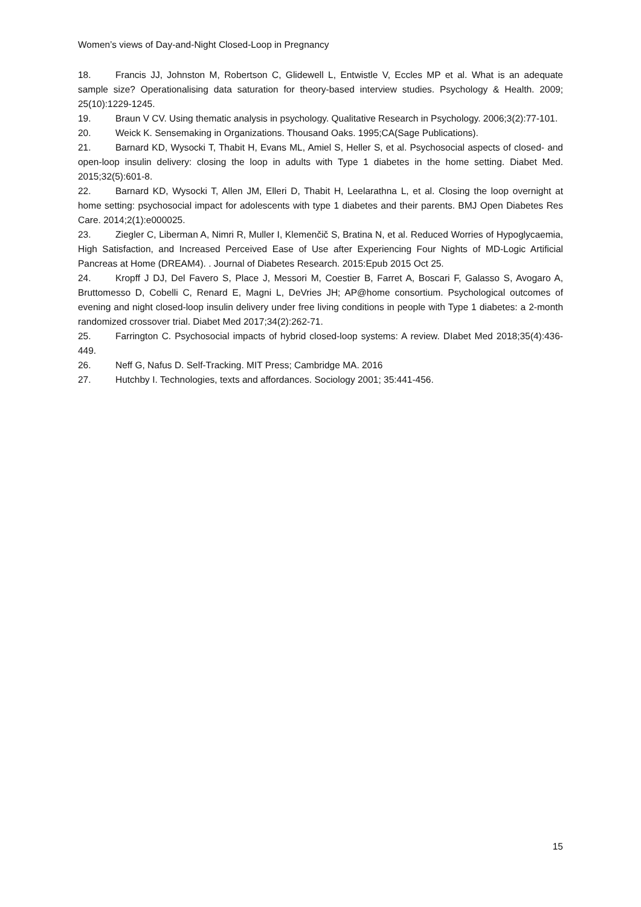Women’s views of Day-and-Night Closed-Loop in Pregnancy
18. Francis JJ, Johnston M, Robertson C, Glidewell L, Entwistle V, Eccles MP et al. What is an adequate sample size? Operationalising data saturation for theory-based interview studies. Psychology & Health. 2009; 25(10):1229-1245.
19. Braun V CV. Using thematic analysis in psychology. Qualitative Research in Psychology. 2006;3(2):77-101.
20. Weick K. Sensemaking in Organizations. Thousand Oaks. 1995;CA(Sage Publications).
21. Barnard KD, Wysocki T, Thabit H, Evans ML, Amiel S, Heller S, et al. Psychosocial aspects of closed- and open-loop insulin delivery: closing the loop in adults with Type 1 diabetes in the home setting. Diabet Med. 2015;32(5):601-8.
22. Barnard KD, Wysocki T, Allen JM, Elleri D, Thabit H, Leelarathna L, et al. Closing the loop overnight at home setting: psychosocial impact for adolescents with type 1 diabetes and their parents. BMJ Open Diabetes Res Care. 2014;2(1):e000025.
23. Ziegler C, Liberman A, Nimri R, Muller I, Klemenčič S, Bratina N, et al. Reduced Worries of Hypoglycaemia, High Satisfaction, and Increased Perceived Ease of Use after Experiencing Four Nights of MD-Logic Artificial Pancreas at Home (DREAM4). . Journal of Diabetes Research. 2015:Epub 2015 Oct 25.
24. Kropff J DJ, Del Favero S, Place J, Messori M, Coestier B, Farret A, Boscari F, Galasso S, Avogaro A, Bruttomesso D, Cobelli C, Renard E, Magni L, DeVries JH; AP@home consortium. Psychological outcomes of evening and night closed-loop insulin delivery under free living conditions in people with Type 1 diabetes: a 2-month randomized crossover trial. Diabet Med 2017;34(2):262-71.
25. Farrington C. Psychosocial impacts of hybrid closed-loop systems: A review. DIabet Med 2018;35(4):436-449.
26. Neff G, Nafus D. Self-Tracking. MIT Press; Cambridge MA. 2016
27. Hutchby I. Technologies, texts and affordances. Sociology 2001; 35:441-456.
15